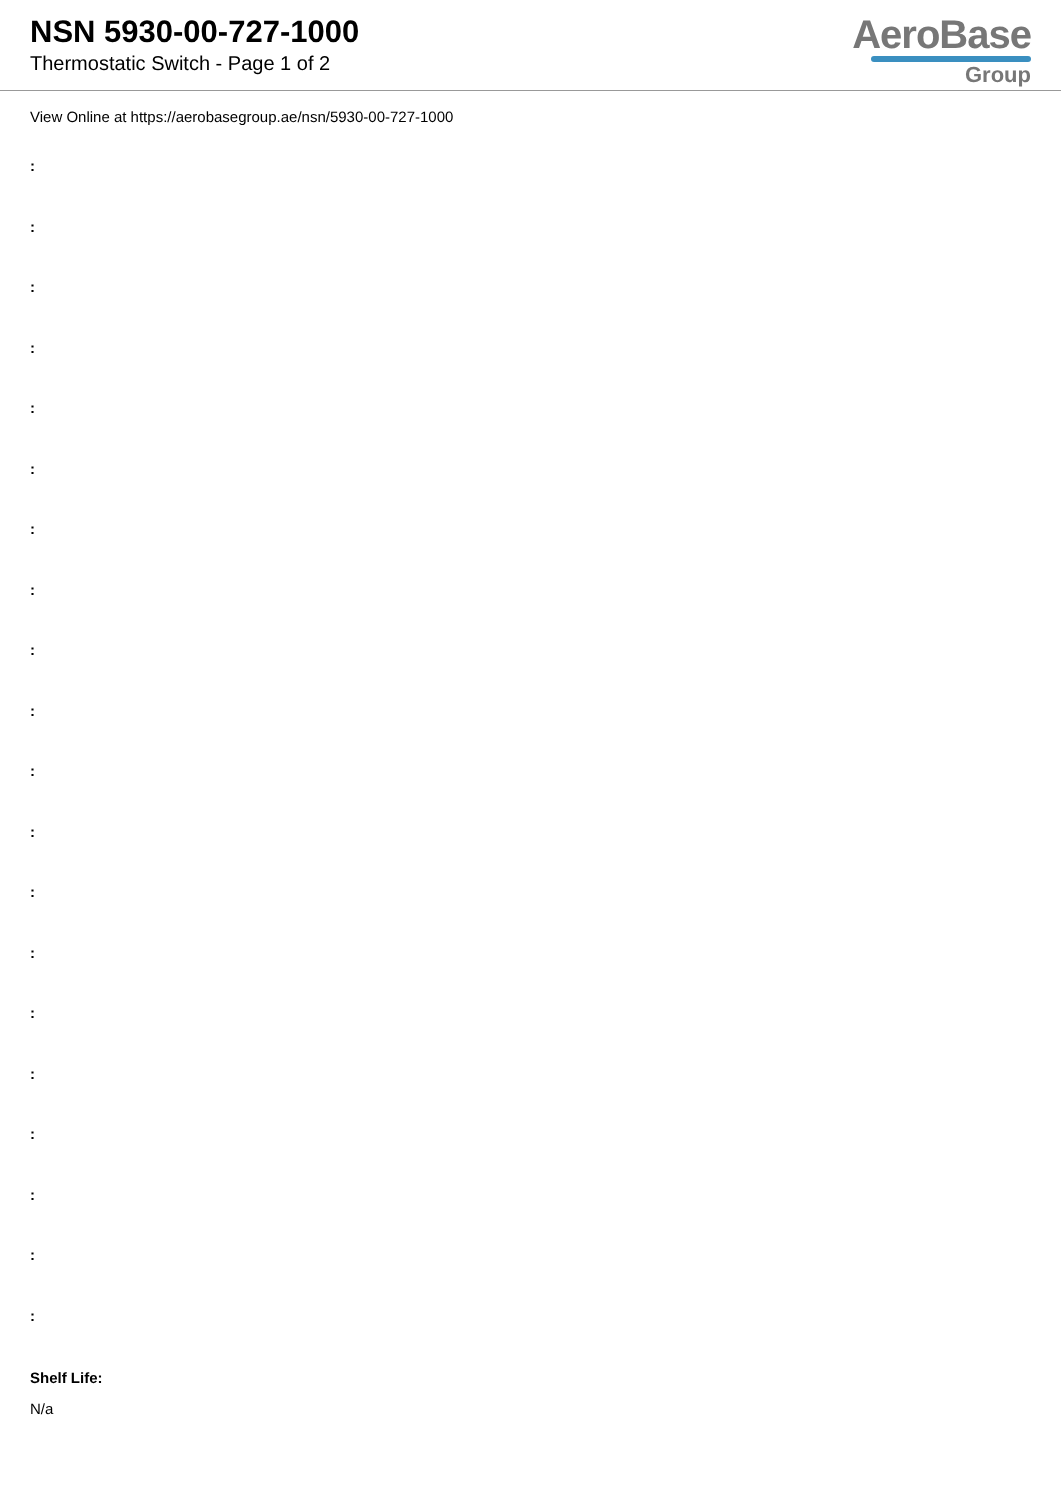NSN 5930-00-727-1000
Thermostatic Switch - Page 1 of 2
AeroBase
Group
View Online at https://aerobasegroup.ae/nsn/5930-00-727-1000
:
:
:
:
:
:
:
:
:
:
:
:
:
:
:
:
:
:
:
:
Shelf Life:
N/a